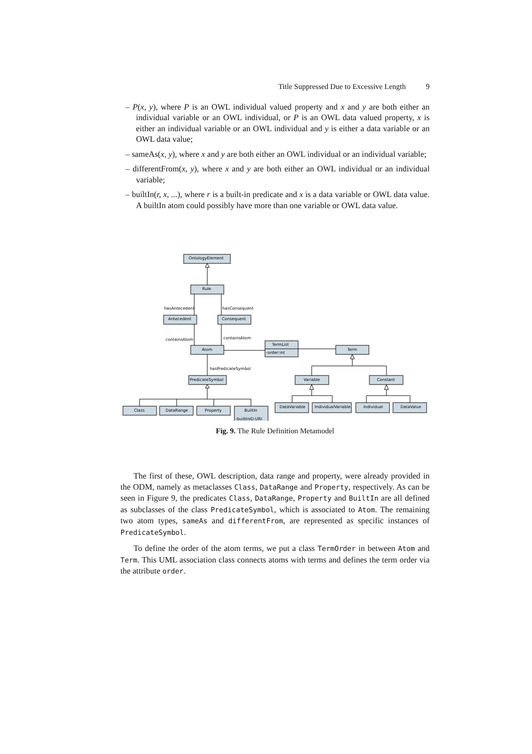Title Suppressed Due to Excessive Length 9
– P(x, y), where P is an OWL individual valued property and x and y are both either an individual variable or an OWL individual, or P is an OWL data valued property, x is either an individual variable or an OWL individual and y is either a data variable or an OWL data value;
– sameAs(x, y), where x and y are both either an OWL individual or an individual variable;
– differentFrom(x, y), where x and y are both either an OWL individual or an individual variable;
– builtIn(r, x, ...), where r is a built-in predicate and x is a data variable or OWL data value. A builtIn atom could possibly have more than one variable or OWL data value.
OntologyElement
Rule
Antecedent
Consequent
Atom
TermList
-order:int
Term
PredicateSymbol
Variable
Constant
Class
DataRange
Property
BuiltIn
-builtInID:URI
DataVariable
IndividualVariable
Individual
DataValue
hasAntecedent
hasConsequent
containsAtom
containsAtom
hasPredicateSymbol
Fig. 9. The Rule Definition Metamodel
The first of these, OWL description, data range and property, were already provided in the ODM, namely as metaclasses Class, DataRange and Property, respectively. As can be seen in Figure 9, the predicates Class, DataRange, Property and BuiltIn are all defined as subclasses of the class PredicateSymbol, which is associated to Atom. The remaining two atom types, sameAs and differentFrom, are represented as specific instances of PredicateSymbol.
To define the order of the atom terms, we put a class TermOrder in between Atom and Term. This UML association class connects atoms with terms and defines the term order via the attribute order.